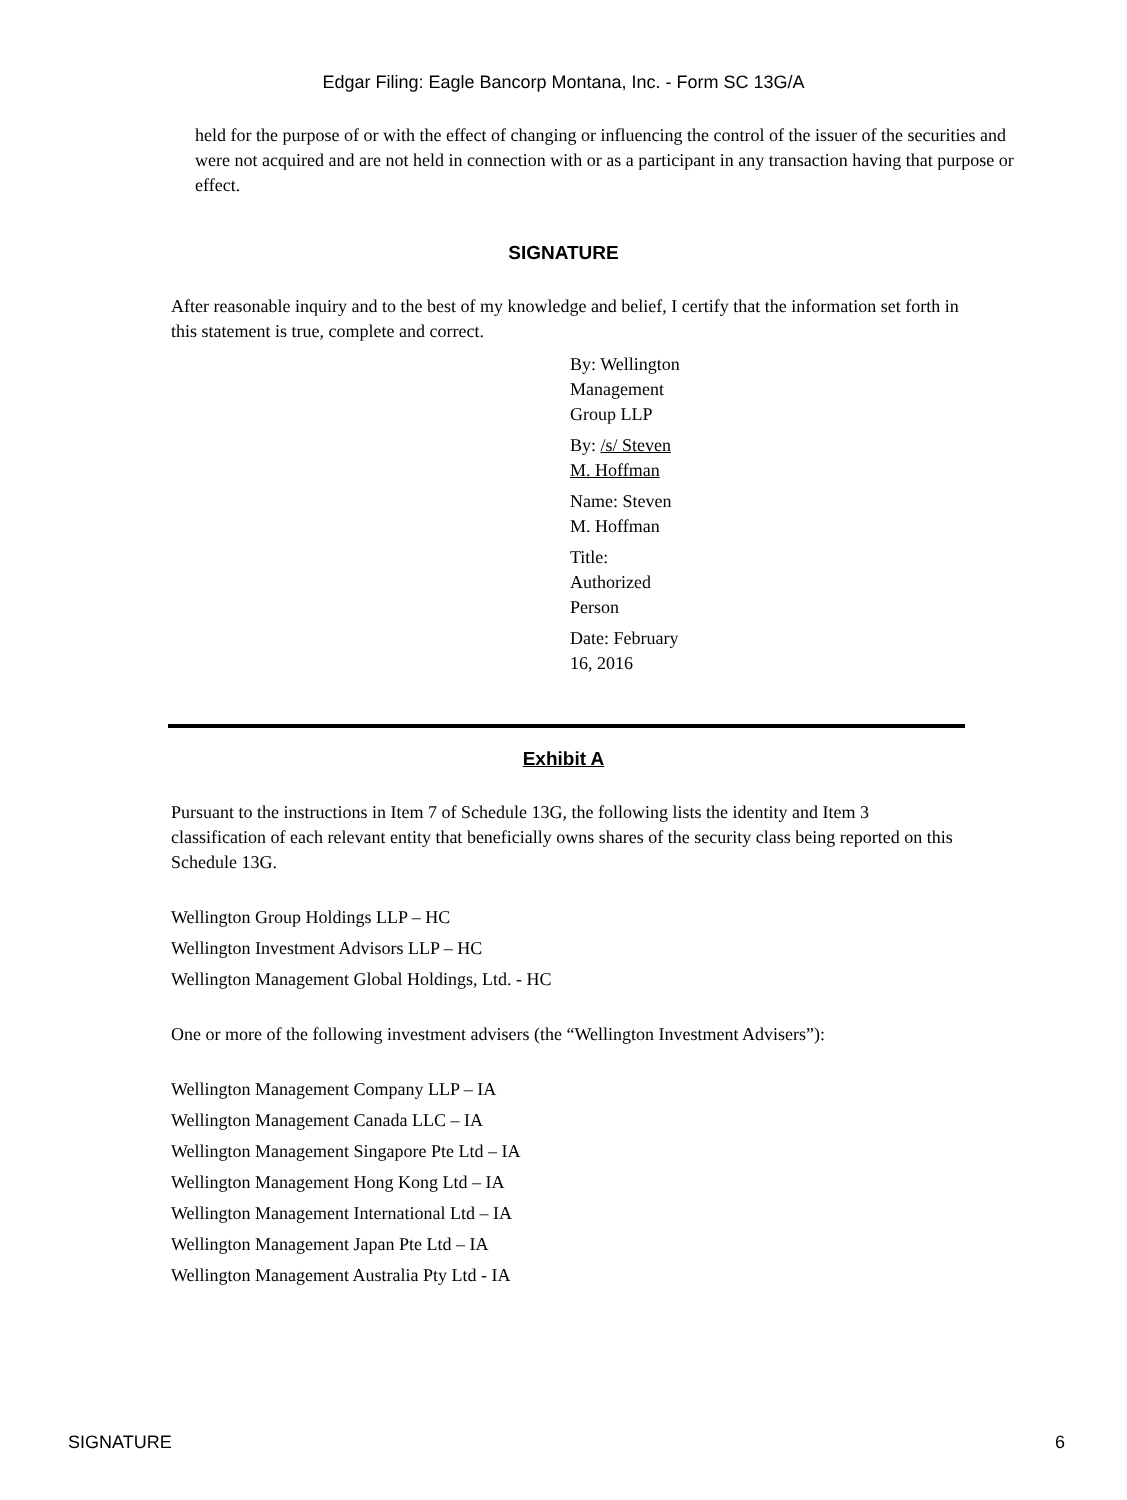Edgar Filing: Eagle Bancorp Montana, Inc. - Form SC 13G/A
held for the purpose of or with the effect of changing or influencing the control of the issuer of the securities and were not acquired and are not held in connection with or as a participant in any transaction having that purpose or effect.
SIGNATURE
After reasonable inquiry and to the best of my knowledge and belief, I certify that the information set forth in this statement is true, complete and correct.
By: Wellington Management Group LLP
By: /s/ Steven M. Hoffman
Name: Steven M. Hoffman
Title: Authorized Person
Date: February 16, 2016
Exhibit A
Pursuant to the instructions in Item 7 of Schedule 13G, the following lists the identity and Item 3 classification of each relevant entity that beneficially owns shares of the security class being reported on this Schedule 13G.
Wellington Group Holdings LLP – HC
Wellington Investment Advisors LLP – HC
Wellington Management Global Holdings, Ltd. - HC
One or more of the following investment advisers (the “Wellington Investment Advisers”):
Wellington Management Company LLP – IA
Wellington Management Canada LLC – IA
Wellington Management Singapore Pte Ltd – IA
Wellington Management Hong Kong Ltd – IA
Wellington Management International Ltd – IA
Wellington Management Japan Pte Ltd – IA
Wellington Management Australia Pty Ltd - IA
SIGNATURE 6